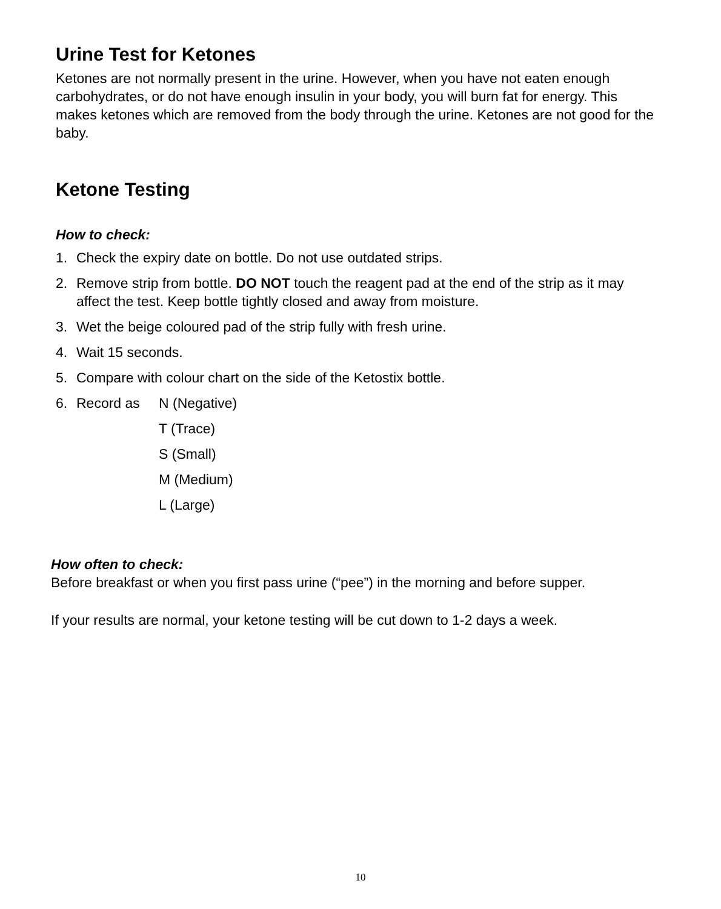Urine Test for Ketones
Ketones are not normally present in the urine. However, when you have not eaten enough carbohydrates, or do not have enough insulin in your body, you will burn fat for energy. This makes ketones which are removed from the body through the urine. Ketones are not good for the baby.
Ketone Testing
How to check:
1. Check the expiry date on bottle. Do not use outdated strips.
2. Remove strip from bottle. DO NOT touch the reagent pad at the end of the strip as it may affect the test. Keep bottle tightly closed and away from moisture.
3. Wet the beige coloured pad of the strip fully with fresh urine.
4. Wait 15 seconds.
5. Compare with colour chart on the side of the Ketostix bottle.
6. Record as N (Negative)
T (Trace)
S (Small)
M (Medium)
L (Large)
How often to check:
Before breakfast or when you first pass urine (“pee”) in the morning and before supper.
If your results are normal, your ketone testing will be cut down to 1-2 days a week.
10